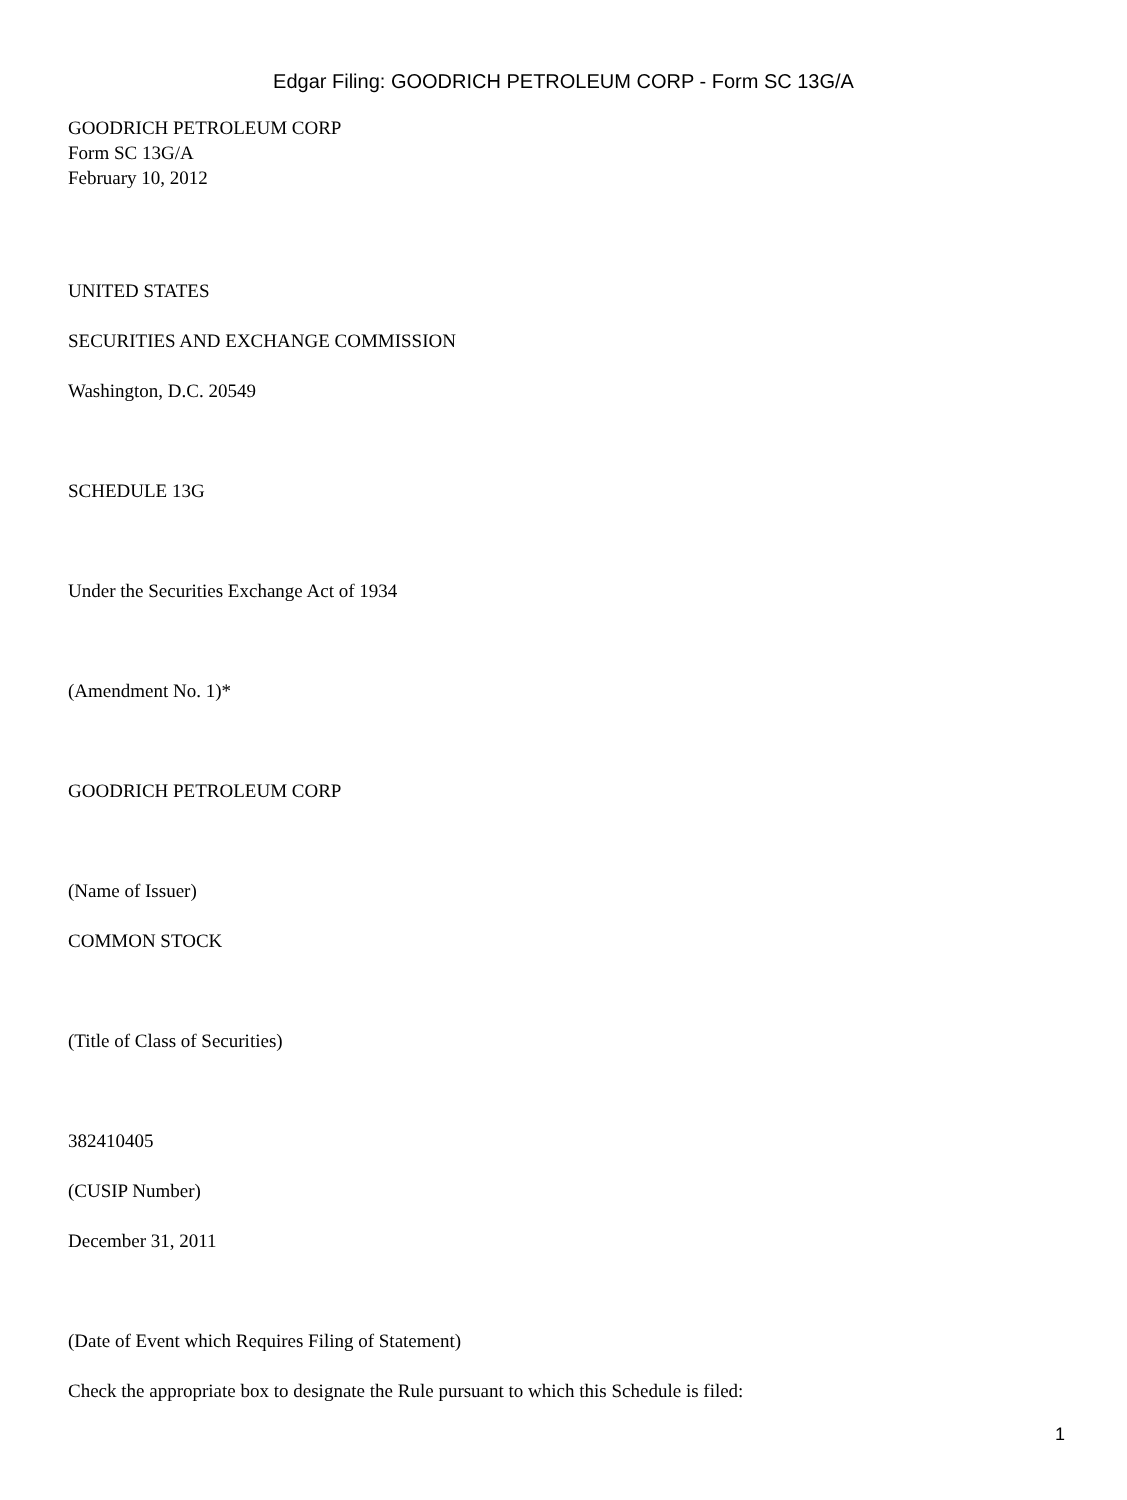Edgar Filing: GOODRICH PETROLEUM CORP - Form SC 13G/A
GOODRICH PETROLEUM CORP
Form SC 13G/A
February 10, 2012
UNITED STATES
SECURITIES AND EXCHANGE COMMISSION
Washington, D.C. 20549
SCHEDULE 13G
Under the Securities Exchange Act of 1934
(Amendment No. 1)*
GOODRICH PETROLEUM CORP
(Name of Issuer)
COMMON STOCK
(Title of Class of Securities)
382410405
(CUSIP Number)
December 31, 2011
(Date of Event which Requires Filing of Statement)
Check the appropriate box to designate the Rule pursuant to which this Schedule is filed:
1